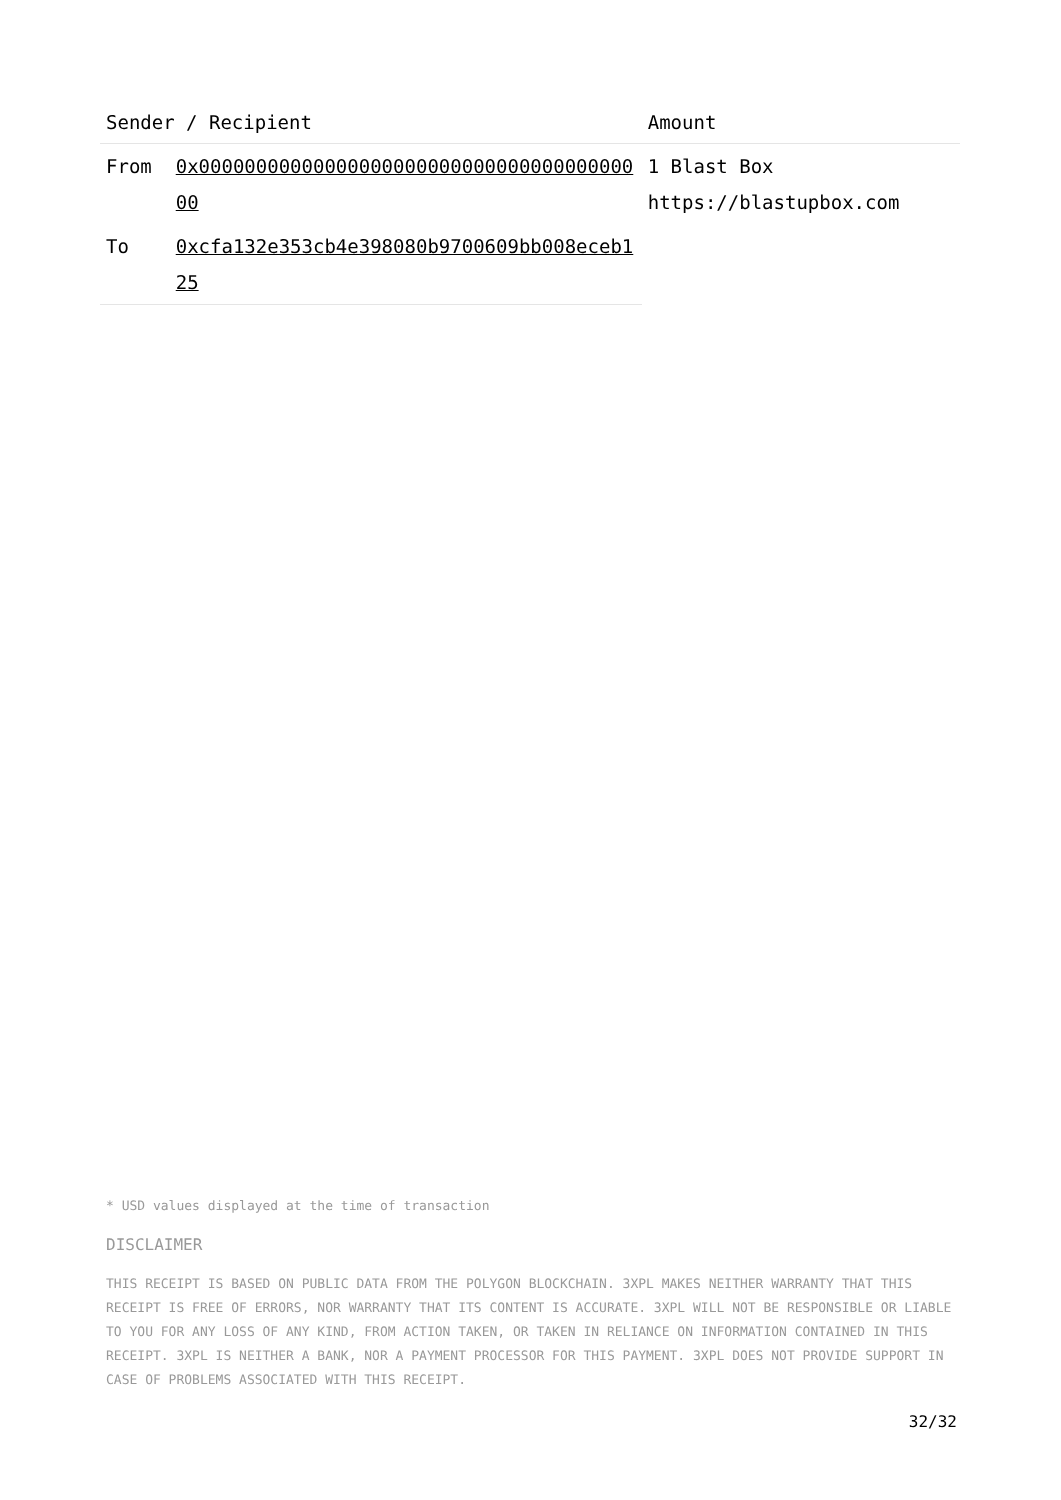| Sender / Recipient | | Amount |
| --- | --- | --- |
| From | 0x0000000000000000000000000000000000000000 | 1 Blast Box https://blastupbox.com |
| To | 0xcfa132e353cb4e398080b9700609bb008eceb125 | |
* USD values displayed at the time of transaction
DISCLAIMER
THIS RECEIPT IS BASED ON PUBLIC DATA FROM THE POLYGON BLOCKCHAIN. 3XPL MAKES NEITHER WARRANTY THAT THIS RECEIPT IS FREE OF ERRORS, NOR WARRANTY THAT ITS CONTENT IS ACCURATE. 3XPL WILL NOT BE RESPONSIBLE OR LIABLE TO YOU FOR ANY LOSS OF ANY KIND, FROM ACTION TAKEN, OR TAKEN IN RELIANCE ON INFORMATION CONTAINED IN THIS RECEIPT. 3XPL IS NEITHER A BANK, NOR A PAYMENT PROCESSOR FOR THIS PAYMENT. 3XPL DOES NOT PROVIDE SUPPORT IN CASE OF PROBLEMS ASSOCIATED WITH THIS RECEIPT.
32/32